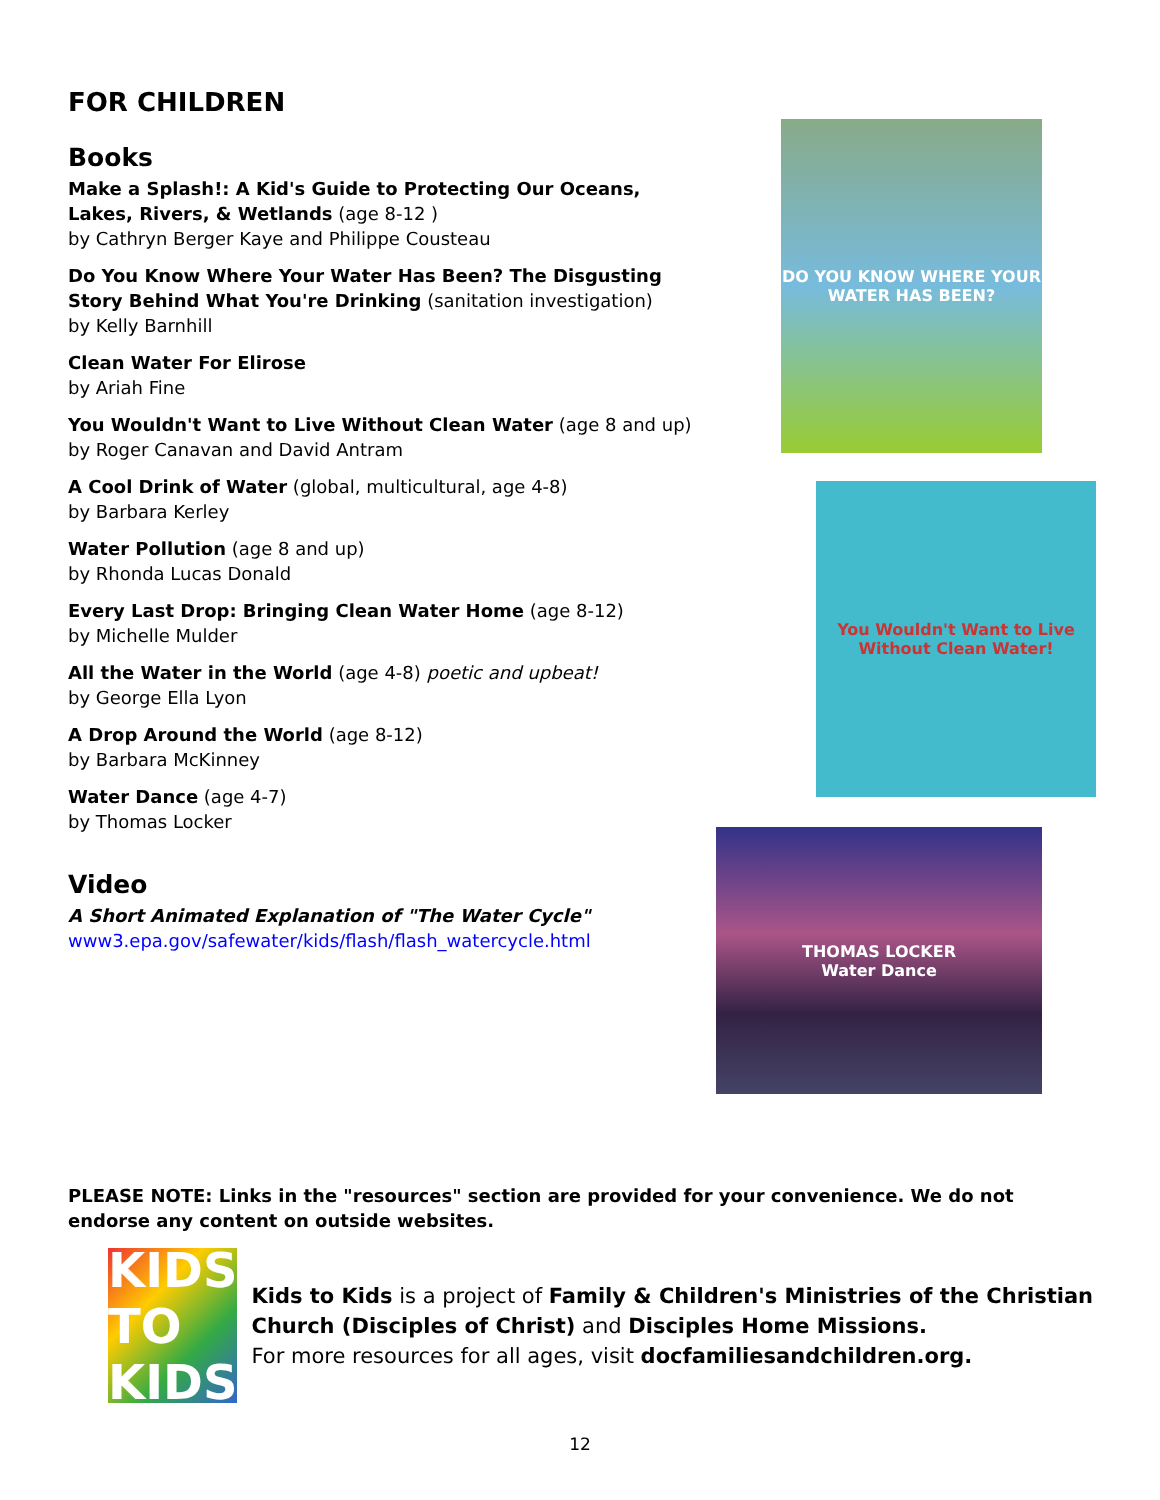FOR CHILDREN
Books
Make a Splash!: A Kid's Guide to Protecting Our Oceans, Lakes, Rivers, & Wetlands (age 8-12 )
by Cathryn Berger Kaye and Philippe Cousteau
Do You Know Where Your Water Has Been? The Disgusting Story Behind What You're Drinking (sanitation investigation)
by Kelly Barnhill
Clean Water For Elirose
by Ariah Fine
You Wouldn't Want to Live Without Clean Water (age 8 and up)
by Roger Canavan and David Antram
A Cool Drink of Water (global, multicultural, age 4-8)
by Barbara Kerley
Water Pollution (age 8 and up)
by Rhonda Lucas Donald
Every Last Drop: Bringing Clean Water Home (age 8-12)
by Michelle Mulder
All the Water in the World (age 4-8) poetic and upbeat!
by George Ella Lyon
A Drop Around the World (age 8-12)
by Barbara McKinney
Water Dance (age 4-7)
by Thomas Locker
Video
A Short Animated Explanation of "The Water Cycle"
www3.epa.gov/safewater/kids/flash/flash_watercycle.html
DO YOU KNOW WHERE YOUR WATER HAS BEEN?
You Wouldn't Want to Live Without Clean Water!
THOMAS LOCKER
Water Dance
PLEASE NOTE: Links in the "resources" section are provided for your convenience. We do not endorse any content on outside websites.
KIDS TO KIDS
Kids to Kids is a project of Family & Children's Ministries of the Christian Church (Disciples of Christ) and Disciples Home Missions.
For more resources for all ages, visit docfamiliesandchildren.org.
12